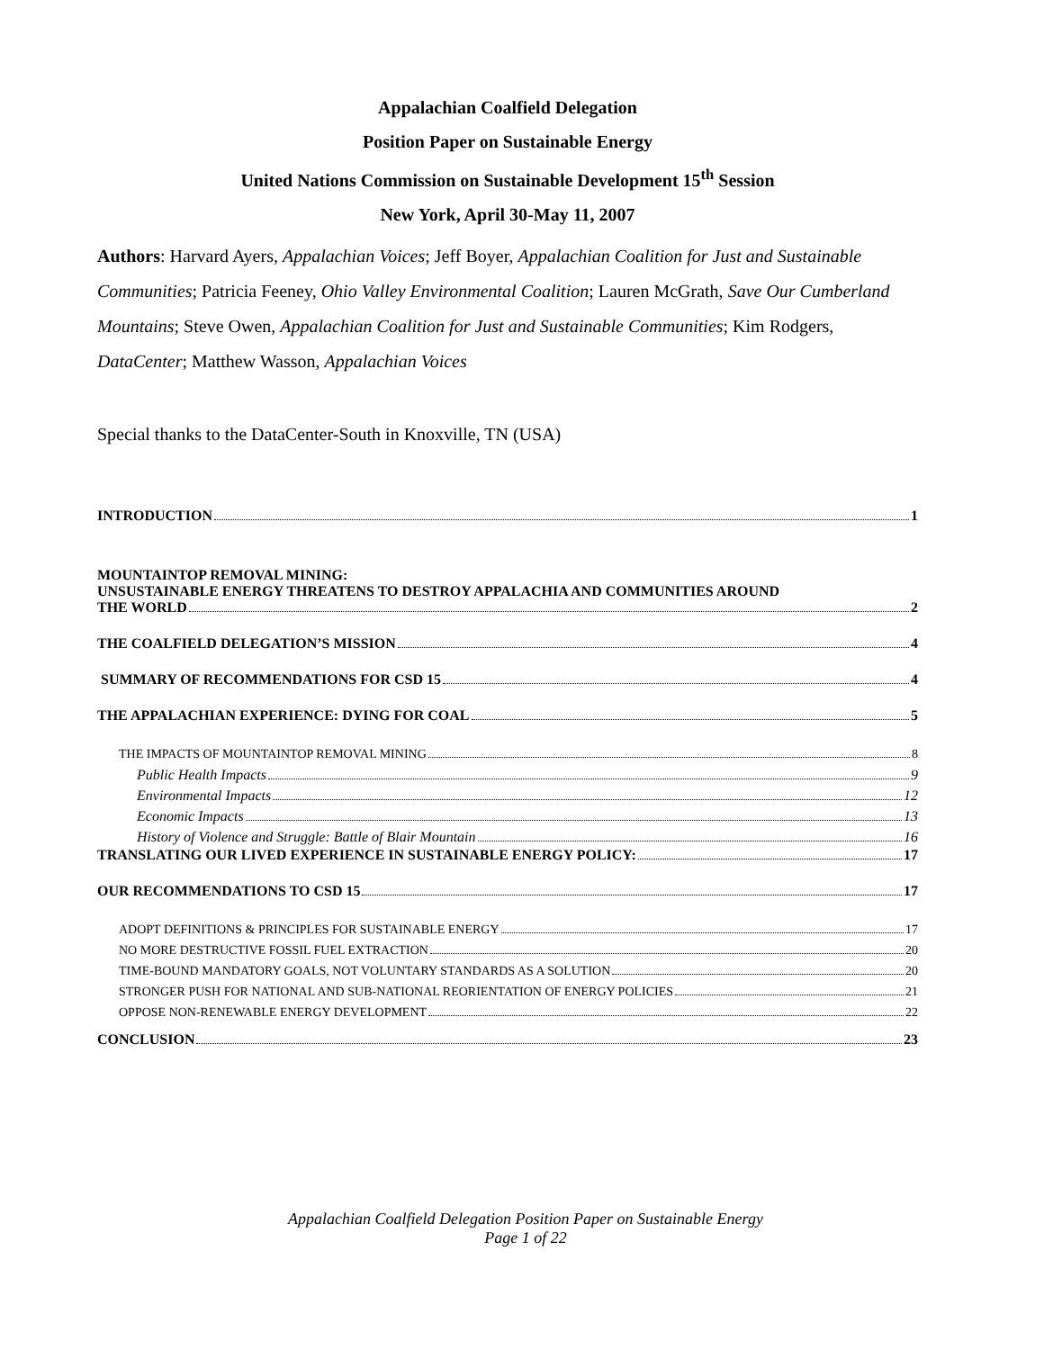Appalachian Coalfield Delegation
Position Paper on Sustainable Energy
United Nations Commission on Sustainable Development 15<sup>th</sup> Session
New York, April 30-May 11, 2007
Authors: Harvard Ayers, Appalachian Voices; Jeff Boyer, Appalachian Coalition for Just and Sustainable Communities; Patricia Feeney, Ohio Valley Environmental Coalition; Lauren McGrath, Save Our Cumberland Mountains; Steve Owen, Appalachian Coalition for Just and Sustainable Communities; Kim Rodgers, DataCenter; Matthew Wasson, Appalachian Voices
Special thanks to the DataCenter-South in Knoxville, TN (USA)
INTRODUCTION 1
MOUNTAINTOP REMOVAL MINING:
UNSUSTAINABLE ENERGY THREATENS TO DESTROY APPALACHIA AND COMMUNITIES AROUND
THE WORLD 2
THE COALFIELD DELEGATION’S MISSION 4
SUMMARY OF RECOMMENDATIONS FOR CSD 15 4
THE APPALACHIAN EXPERIENCE: DYING FOR COAL 5
THE IMPACTS OF MOUNTAINTOP REMOVAL MINING 8
Public Health Impacts 9
Environmental Impacts 12
Economic Impacts 13
History of Violence and Struggle: Battle of Blair Mountain 16
TRANSLATING OUR LIVED EXPERIENCE IN SUSTAINABLE ENERGY POLICY: 17
OUR RECOMMENDATIONS TO CSD 15 17
ADOPT DEFINITIONS & PRINCIPLES FOR SUSTAINABLE ENERGY 17
NO MORE DESTRUCTIVE FOSSIL FUEL EXTRACTION 20
TIME-BOUND MANDATORY GOALS, NOT VOLUNTARY STANDARDS AS A SOLUTION 20
STRONGER PUSH FOR NATIONAL AND SUB-NATIONAL REORIENTATION OF ENERGY POLICIES 21
OPPOSE NON-RENEWABLE ENERGY DEVELOPMENT 22
CONCLUSION 23
Appalachian Coalfield Delegation Position Paper on Sustainable Energy
Page 1 of 22